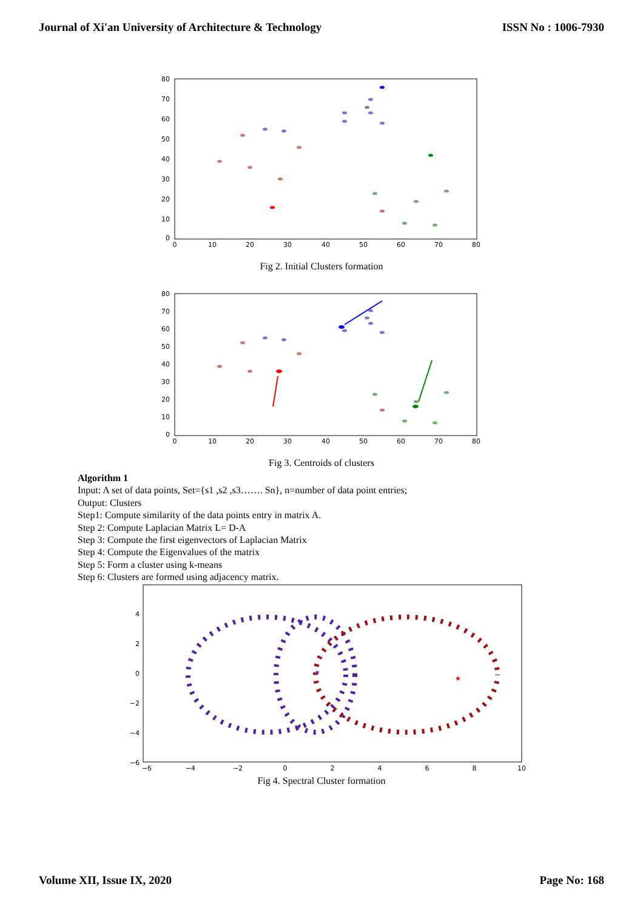Journal of Xi'an University of Architecture & Technology ISSN No : 1006-7930
80
70
60
50
40
30
20
10
0
0
10
20
30
40
50
60
70
80
Fig 2. Initial Clusters formation
80
70
60
50
40
30
20
10
0
0
10
20
30
40
50
60
70
80
Fig 3. Centroids of clusters
Algorithm 1
Input: A set of data points, Set={s1 ,s2 ,s3……. Sn}, n=number of data point entries;
Output: Clusters
Step1: Compute similarity of the data points entry in matrix A.
Step 2: Compute Laplacian Matrix L= D-A
Step 3: Compute the first eigenvectors of Laplacian Matrix
Step 4: Compute the Eigenvalues of the matrix
Step 5: Form a cluster using k-means
Step 6: Clusters are formed using adjacency matrix.
4
2
0
−2
−4
−6
−6
−4
−2
0
2
4
6
8
10
★
★
Fig 4. Spectral Cluster formation
Volume XII, Issue IX, 2020 Page No: 168